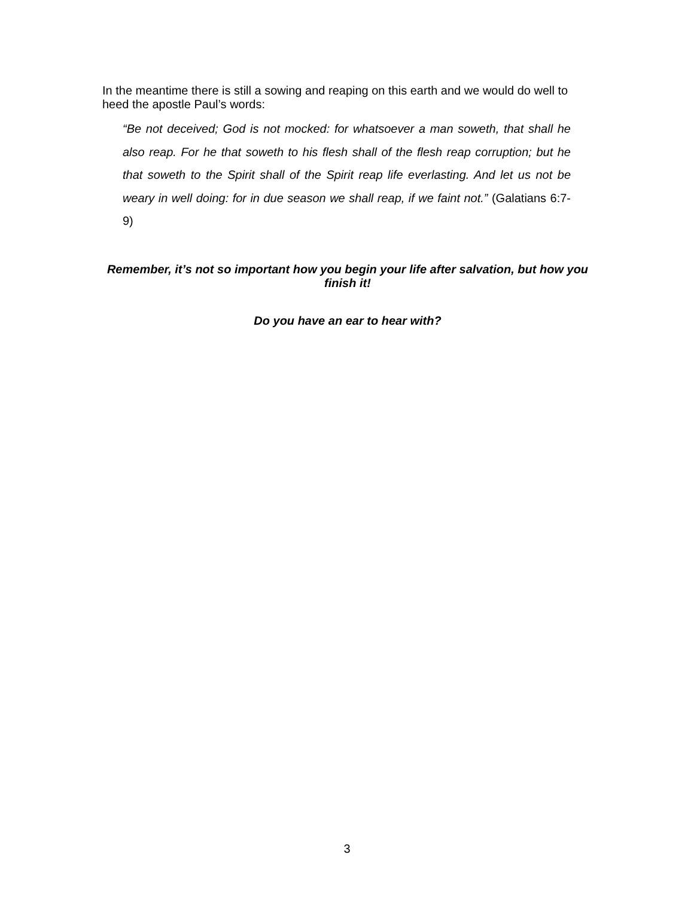In the meantime there is still a sowing and reaping on this earth and we would do well to heed the apostle Paul’s words:
“Be not deceived; God is not mocked: for whatsoever a man soweth, that shall he also reap. For he that soweth to his flesh shall of the flesh reap corruption; but he that soweth to the Spirit shall of the Spirit reap life everlasting. And let us not be weary in well doing: for in due season we shall reap, if we faint not.” (Galatians 6:7-9)
Remember, it’s not so important how you begin your life after salvation, but how you finish it!
Do you have an ear to hear with?
3